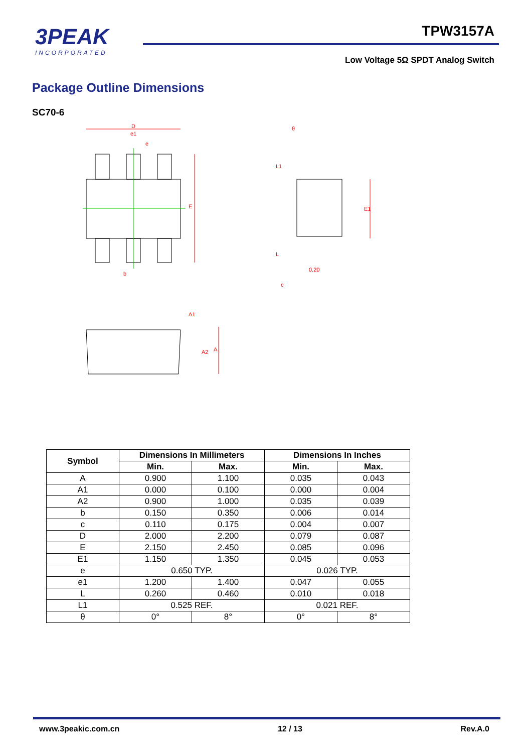3PEAK
INCORPORATED
TPW3157A
Low Voltage 5Ω SPDT Analog Switch
Package Outline Dimensions
SC70-6
D
e1
e
E
b
E1
0.20
c
L
L1
θ
A1
A2
A
| Symbol | Dimensions In Millimeters | | Dimensions In Inches | |
| --- | --- | --- | --- | --- |
| | Min. | Max. | Min. | Max. |
| A | 0.900 | 1.100 | 0.035 | 0.043 |
| A1 | 0.000 | 0.100 | 0.000 | 0.004 |
| A2 | 0.900 | 1.000 | 0.035 | 0.039 |
| b | 0.150 | 0.350 | 0.006 | 0.014 |
| c | 0.110 | 0.175 | 0.004 | 0.007 |
| D | 2.000 | 2.200 | 0.079 | 0.087 |
| E | 2.150 | 2.450 | 0.085 | 0.096 |
| E1 | 1.150 | 1.350 | 0.045 | 0.053 |
| e | 0.650 TYP. | | 0.026 TYP. | |
| e1 | 1.200 | 1.400 | 0.047 | 0.055 |
| L | 0.260 | 0.460 | 0.010 | 0.018 |
| L1 | 0.525 REF. | | 0.021 REF. | |
| θ | 0° | 8° | 0° | 8° |
www.3peakic.com.cn 12 / 13 Rev.A.0